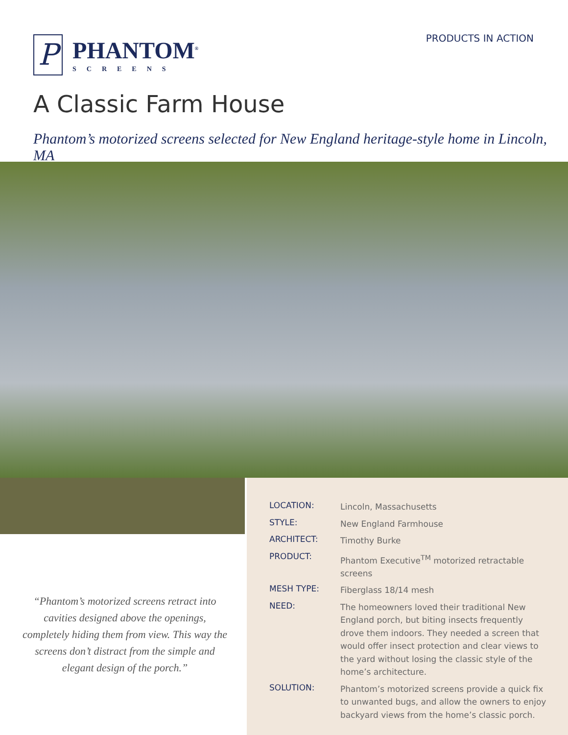P
PHANTOM<sup>®</sup>
SCREENS
PRODUCTS IN ACTION
A Classic Farm House
Phantom’s motorized screens selected for New England heritage-style home in Lincoln, MA
| LOCATION: | Lincoln, Massachusetts |
| STYLE: | New England Farmhouse |
| ARCHITECT: | Timothy Burke |
| PRODUCT: | Phantom Executive<sup>TM</sup> motorized retractable screens |
| MESH TYPE: | Fiberglass 18/14 mesh |
| NEED: | The homeowners loved their traditional New England porch, but biting insects frequently drove them indoors. They needed a screen that would offer insect protection and clear views to the yard without losing the classic style of the home’s architecture. |
| SOLUTION: | Phantom’s motorized screens provide a quick fix to unwanted bugs, and allow the owners to enjoy backyard views from the home’s classic porch. |
“Phantom’s motorized screens retract into cavities designed above the openings, completely hiding them from view. This way the screens don’t distract from the simple and elegant design of the porch.”